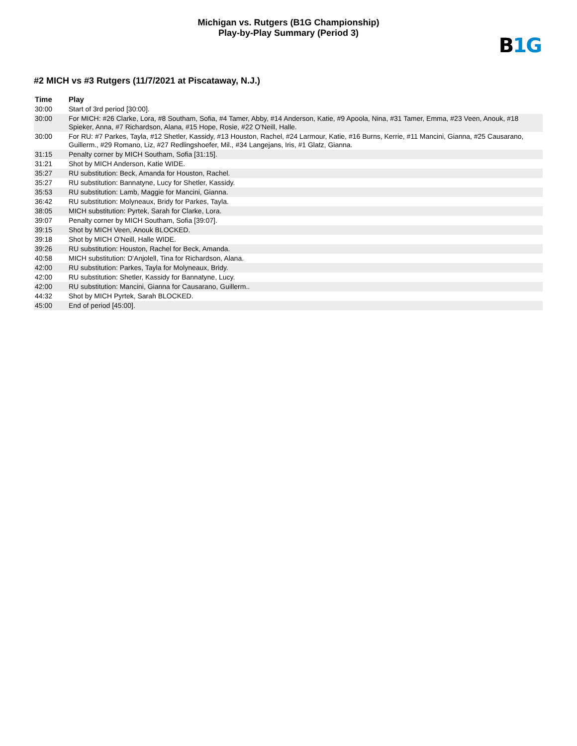Michigan vs. Rutgers (B1G Championship)
Play-by-Play Summary (Period 3)
B1G
#2 MICH vs #3 Rutgers (11/7/2021 at Piscataway, N.J.)
| Time | Play |
| --- | --- |
| 30:00 | Start of 3rd period [30:00]. |
| 30:00 | For MICH: #26 Clarke, Lora, #8 Southam, Sofia, #4 Tamer, Abby, #14 Anderson, Katie, #9 Apoola, Nina, #31 Tamer, Emma, #23 Veen, Anouk, #18 Spieker, Anna, #7 Richardson, Alana, #15 Hope, Rosie, #22 O'Neill, Halle. |
| 30:00 | For RU: #7 Parkes, Tayla, #12 Shetler, Kassidy, #13 Houston, Rachel, #24 Larmour, Katie, #16 Burns, Kerrie, #11 Mancini, Gianna, #25 Causarano, Guillerm., #29 Romano, Liz, #27 Redlingshoefer, Mil., #34 Langejans, Iris, #1 Glatz, Gianna. |
| 31:15 | Penalty corner by MICH Southam, Sofia [31:15]. |
| 31:21 | Shot by MICH Anderson, Katie WIDE. |
| 35:27 | RU substitution: Beck, Amanda for Houston, Rachel. |
| 35:27 | RU substitution: Bannatyne, Lucy for Shetler, Kassidy. |
| 35:53 | RU substitution: Lamb, Maggie for Mancini, Gianna. |
| 36:42 | RU substitution: Molyneaux, Bridy for Parkes, Tayla. |
| 38:05 | MICH substitution: Pyrtek, Sarah for Clarke, Lora. |
| 39:07 | Penalty corner by MICH Southam, Sofia [39:07]. |
| 39:15 | Shot by MICH Veen, Anouk BLOCKED. |
| 39:18 | Shot by MICH O'Neill, Halle WIDE. |
| 39:26 | RU substitution: Houston, Rachel for Beck, Amanda. |
| 40:58 | MICH substitution: D'Anjolell, Tina for Richardson, Alana. |
| 42:00 | RU substitution: Parkes, Tayla for Molyneaux, Bridy. |
| 42:00 | RU substitution: Shetler, Kassidy for Bannatyne, Lucy. |
| 42:00 | RU substitution: Mancini, Gianna for Causarano, Guillerm.. |
| 44:32 | Shot by MICH Pyrtek, Sarah BLOCKED. |
| 45:00 | End of period [45:00]. |